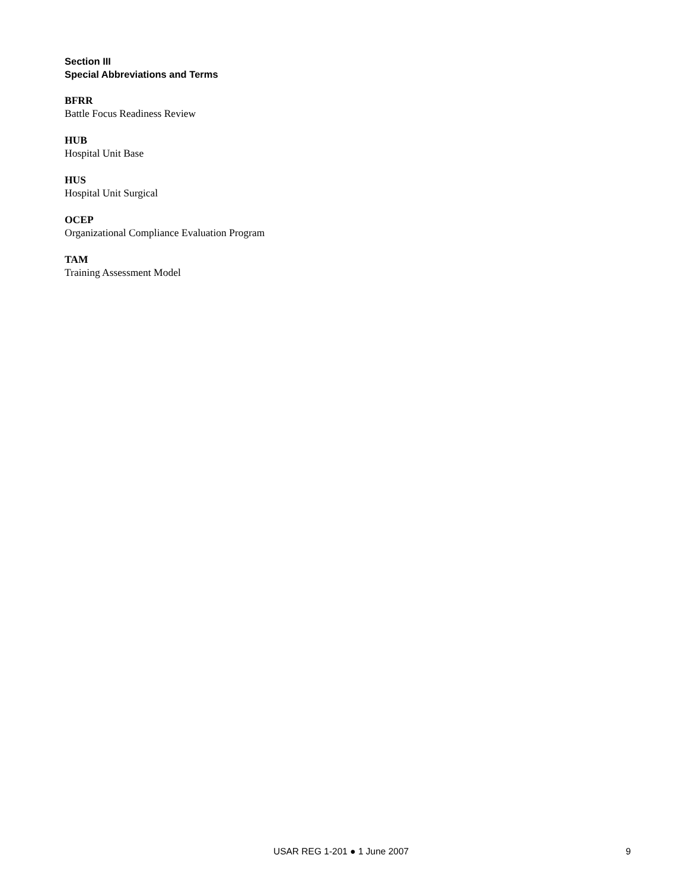Section III
Special Abbreviations and Terms
BFRR
Battle Focus Readiness Review
HUB
Hospital Unit Base
HUS
Hospital Unit Surgical
OCEP
Organizational Compliance Evaluation Program
TAM
Training Assessment Model
USAR REG 1-201 ● 1 June 2007 9